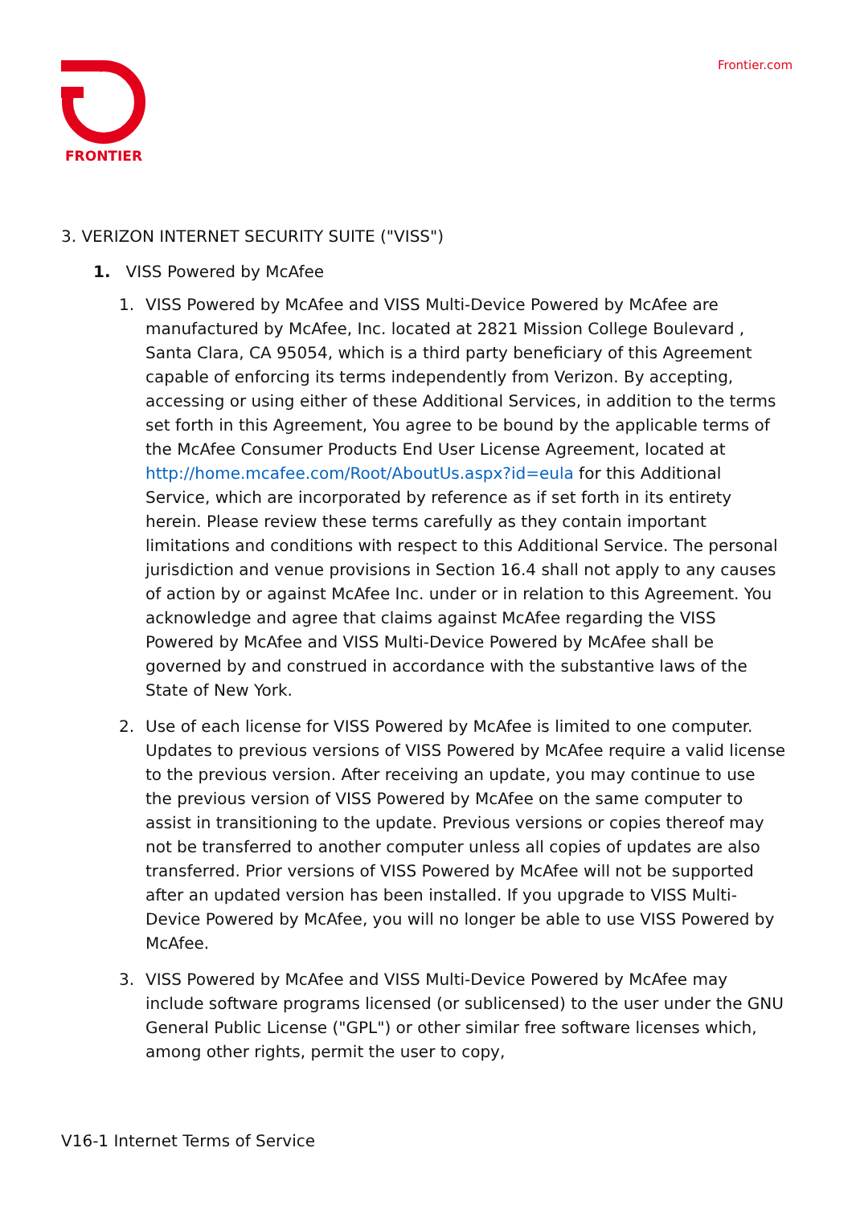FRONTIER Frontier.com
3. VERIZON INTERNET SECURITY SUITE ("VISS")
1. VISS Powered by McAfee
1. VISS Powered by McAfee and VISS Multi-Device Powered by McAfee are manufactured by McAfee, Inc. located at 2821 Mission College Boulevard , Santa Clara, CA 95054, which is a third party beneficiary of this Agreement capable of enforcing its terms independently from Verizon. By accepting, accessing or using either of these Additional Services, in addition to the terms set forth in this Agreement, You agree to be bound by the applicable terms of the McAfee Consumer Products End User License Agreement, located at http://home.mcafee.com/Root/AboutUs.aspx?id=eula for this Additional Service, which are incorporated by reference as if set forth in its entirety herein. Please review these terms carefully as they contain important limitations and conditions with respect to this Additional Service. The personal jurisdiction and venue provisions in Section 16.4 shall not apply to any causes of action by or against McAfee Inc. under or in relation to this Agreement. You acknowledge and agree that claims against McAfee regarding the VISS Powered by McAfee and VISS Multi-Device Powered by McAfee shall be governed by and construed in accordance with the substantive laws of the State of New York.
2. Use of each license for VISS Powered by McAfee is limited to one computer. Updates to previous versions of VISS Powered by McAfee require a valid license to the previous version. After receiving an update, you may continue to use the previous version of VISS Powered by McAfee on the same computer to assist in transitioning to the update. Previous versions or copies thereof may not be transferred to another computer unless all copies of updates are also transferred. Prior versions of VISS Powered by McAfee will not be supported after an updated version has been installed. If you upgrade to VISS Multi-Device Powered by McAfee, you will no longer be able to use VISS Powered by McAfee.
3. VISS Powered by McAfee and VISS Multi-Device Powered by McAfee may include software programs licensed (or sublicensed) to the user under the GNU General Public License ("GPL") or other similar free software licenses which, among other rights, permit the user to copy,
V16-1 Internet Terms of Service